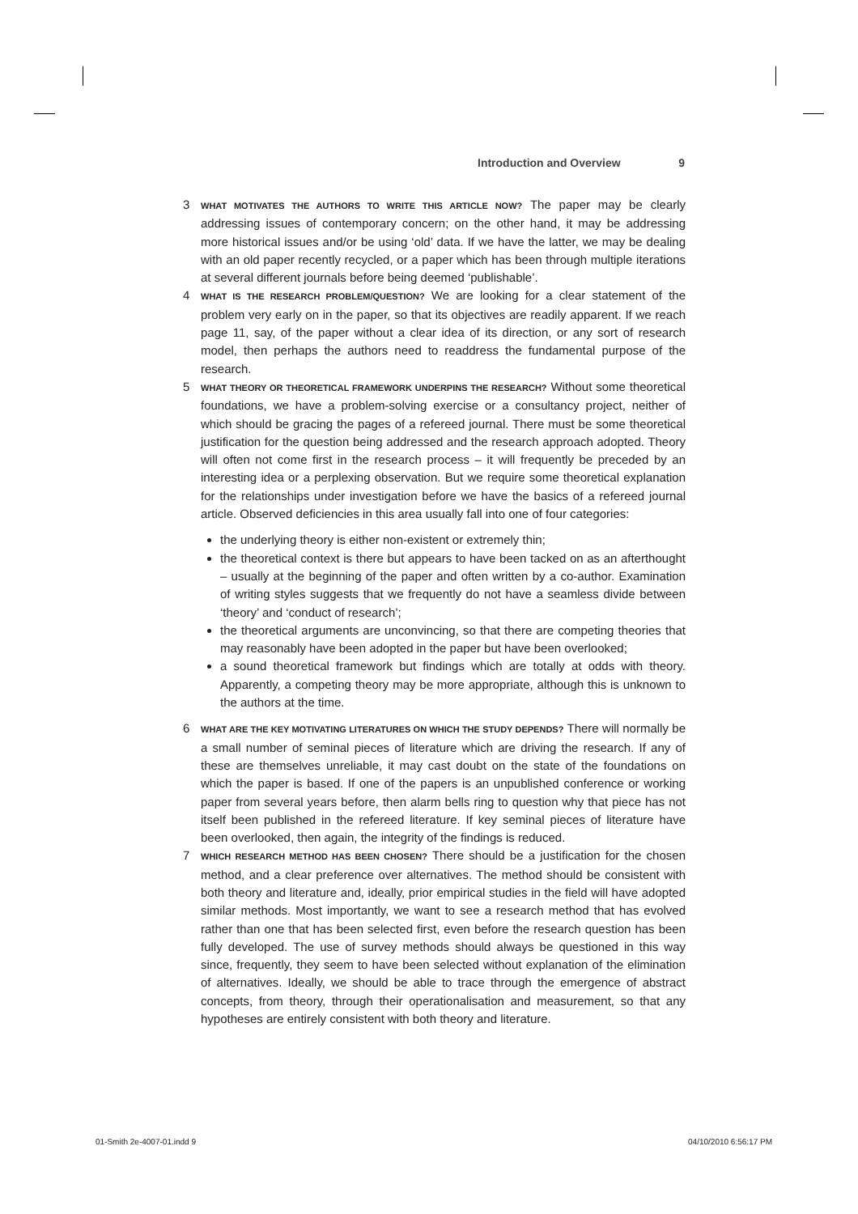Introduction and Overview 9
3
WHAT MOTIVATES THE AUTHORS TO WRITE THIS ARTICLE NOW? The paper may be clearly addressing issues of contemporary concern; on the other hand, it may be addressing more historical issues and/or be using ‘old’ data. If we have the latter, we may be dealing with an old paper recently recycled, or a paper which has been through multiple iterations at several different journals before being deemed ‘publishable’.
4
WHAT IS THE RESEARCH PROBLEM/QUESTION? We are looking for a clear statement of the problem very early on in the paper, so that its objectives are readily apparent. If we reach page 11, say, of the paper without a clear idea of its direction, or any sort of research model, then perhaps the authors need to readdress the fundamental purpose of the research.
5
WHAT THEORY OR THEORETICAL FRAMEWORK UNDERPINS THE RESEARCH? Without some theoretical foundations, we have a problem-solving exercise or a consultancy project, neither of which should be gracing the pages of a refereed journal. There must be some theoretical justification for the question being addressed and the research approach adopted. Theory will often not come first in the research process – it will frequently be preceded by an interesting idea or a perplexing observation. But we require some theoretical explanation for the relationships under investigation before we have the basics of a refereed journal article. Observed deficiencies in this area usually fall into one of four categories:
the underlying theory is either non-existent or extremely thin;
the theoretical context is there but appears to have been tacked on as an afterthought – usually at the beginning of the paper and often written by a co-author. Examination of writing styles suggests that we frequently do not have a seamless divide between ‘theory’ and ‘conduct of research’;
the theoretical arguments are unconvincing, so that there are competing theories that may reasonably have been adopted in the paper but have been overlooked;
a sound theoretical framework but findings which are totally at odds with theory. Apparently, a competing theory may be more appropriate, although this is unknown to the authors at the time.
6
WHAT ARE THE KEY MOTIVATING LITERATURES ON WHICH THE STUDY DEPENDS? There will normally be a small number of seminal pieces of literature which are driving the research. If any of these are themselves unreliable, it may cast doubt on the state of the foundations on which the paper is based. If one of the papers is an unpublished conference or working paper from several years before, then alarm bells ring to question why that piece has not itself been published in the refereed literature. If key seminal pieces of literature have been overlooked, then again, the integrity of the findings is reduced.
7
WHICH RESEARCH METHOD HAS BEEN CHOSEN? There should be a justification for the chosen method, and a clear preference over alternatives. The method should be consistent with both theory and literature and, ideally, prior empirical studies in the field will have adopted similar methods. Most importantly, we want to see a research method that has evolved rather than one that has been selected first, even before the research question has been fully developed. The use of survey methods should always be questioned in this way since, frequently, they seem to have been selected without explanation of the elimination of alternatives. Ideally, we should be able to trace through the emergence of abstract concepts, from theory, through their operationalisation and measurement, so that any hypotheses are entirely consistent with both theory and literature.
01-Smith 2e-4007-01.indd 9 04/10/2010 6:56:17 PM